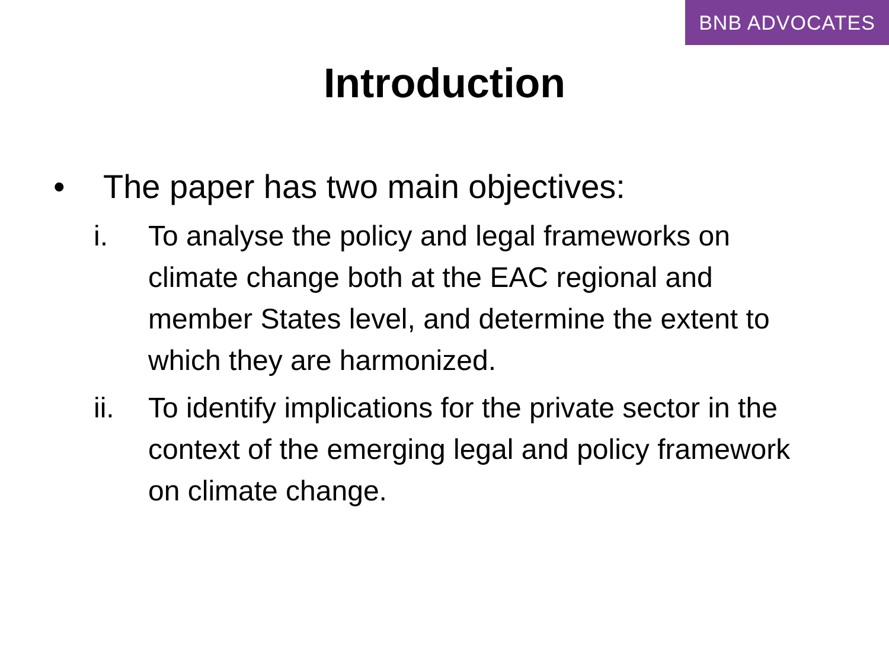BNB ADVOCATES
Introduction
• The paper has two main objectives:
i. To analyse the policy and legal frameworks on climate change both at the EAC regional and member States level, and determine the extent to which they are harmonized.
ii. To identify implications for the private sector in the context of the emerging legal and policy framework on climate change.